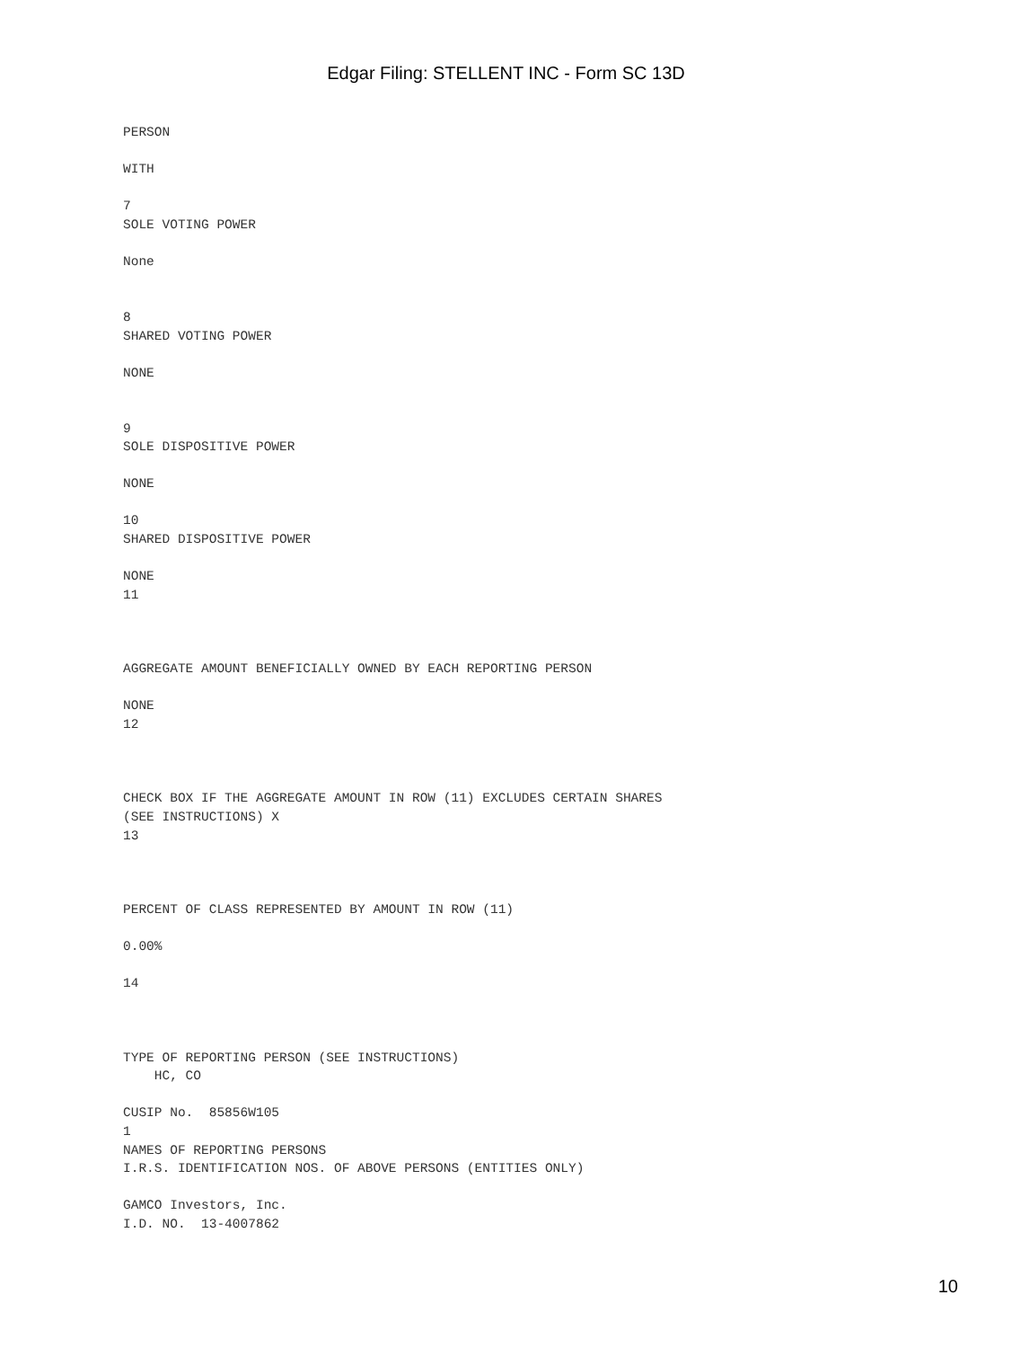Edgar Filing: STELLENT INC - Form SC 13D
PERSON

WITH

7
SOLE VOTING POWER

None


8
SHARED VOTING POWER

NONE


9
SOLE DISPOSITIVE POWER

NONE

10
SHARED DISPOSITIVE POWER

NONE
11



AGGREGATE AMOUNT BENEFICIALLY OWNED BY EACH REPORTING PERSON

NONE
12



CHECK BOX IF THE AGGREGATE AMOUNT IN ROW (11) EXCLUDES CERTAIN SHARES
(SEE INSTRUCTIONS) X
13



PERCENT OF CLASS REPRESENTED BY AMOUNT IN ROW (11)

0.00%

14



TYPE OF REPORTING PERSON (SEE INSTRUCTIONS)
    HC, CO

CUSIP No.  85856W105
1
NAMES OF REPORTING PERSONS
I.R.S. IDENTIFICATION NOS. OF ABOVE PERSONS (ENTITIES ONLY)

GAMCO Investors, Inc.
I.D. NO.  13-4007862
10